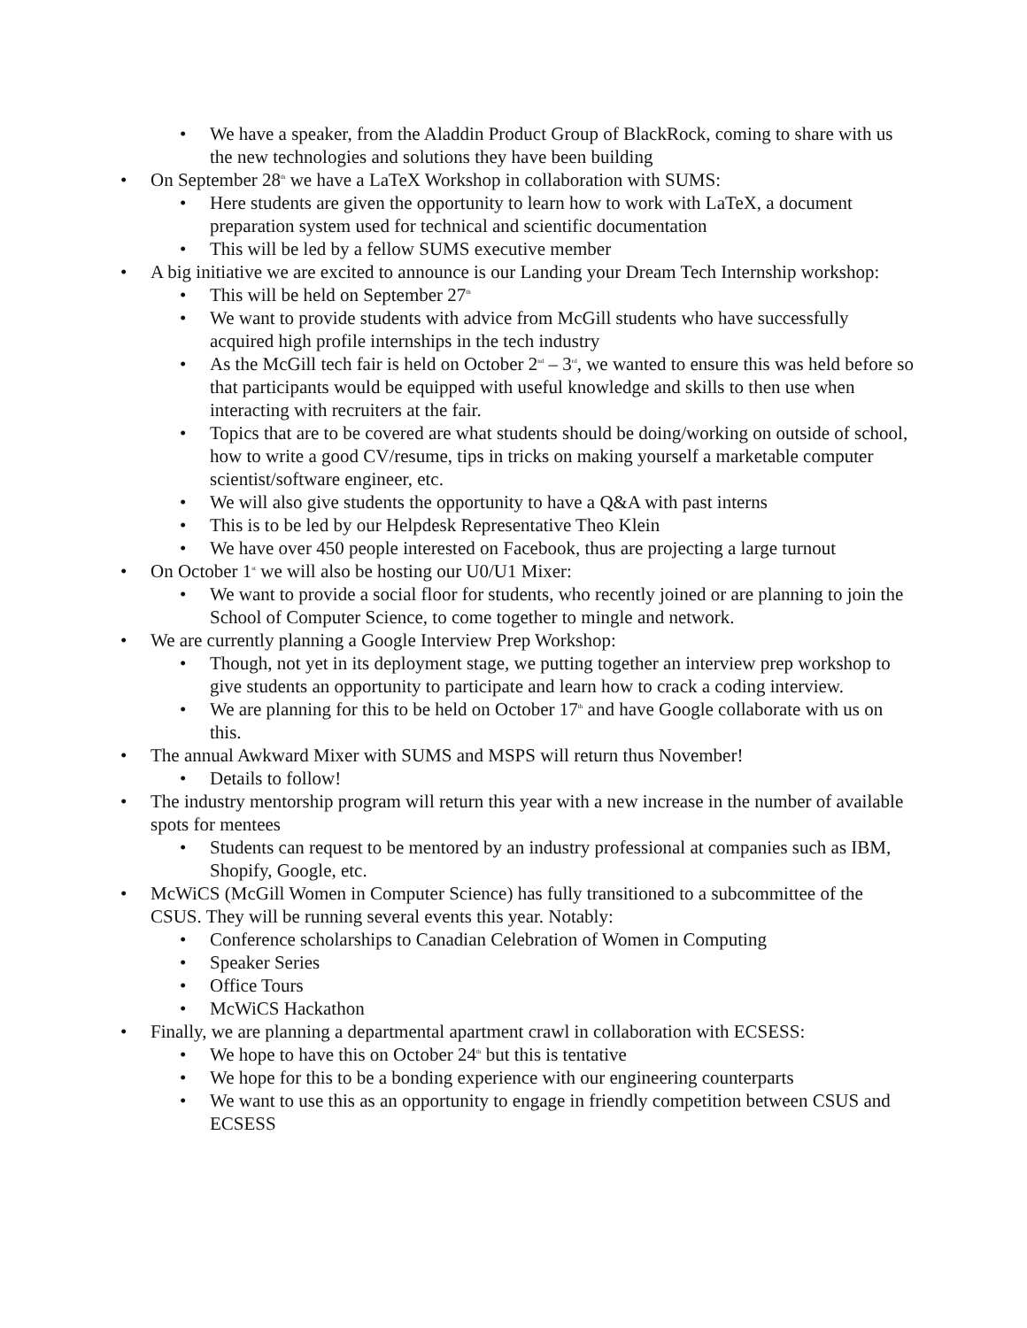• We have a speaker, from the Aladdin Product Group of BlackRock, coming to share with us the new technologies and solutions they have been building
• On September 28<sup>th</sup> we have a LaTeX Workshop in collaboration with SUMS:
• Here students are given the opportunity to learn how to work with LaTeX, a document preparation system used for technical and scientific documentation
• This will be led by a fellow SUMS executive member
• A big initiative we are excited to announce is our Landing your Dream Tech Internship workshop:
• This will be held on September 27<sup>th</sup>
• We want to provide students with advice from McGill students who have successfully acquired high profile internships in the tech industry
• As the McGill tech fair is held on October 2<sup>nd</sup> – 3<sup>rd</sup>, we wanted to ensure this was held before so that participants would be equipped with useful knowledge and skills to then use when interacting with recruiters at the fair.
• Topics that are to be covered are what students should be doing/working on outside of school, how to write a good CV/resume, tips in tricks on making yourself a marketable computer scientist/software engineer, etc.
• We will also give students the opportunity to have a Q&A with past interns
• This is to be led by our Helpdesk Representative Theo Klein
• We have over 450 people interested on Facebook, thus are projecting a large turnout
• On October 1<sup>st</sup> we will also be hosting our U0/U1 Mixer:
• We want to provide a social floor for students, who recently joined or are planning to join the School of Computer Science, to come together to mingle and network.
• We are currently planning a Google Interview Prep Workshop:
• Though, not yet in its deployment stage, we putting together an interview prep workshop to give students an opportunity to participate and learn how to crack a coding interview.
• We are planning for this to be held on October 17<sup>th</sup> and have Google collaborate with us on this.
• The annual Awkward Mixer with SUMS and MSPS will return thus November!
• Details to follow!
• The industry mentorship program will return this year with a new increase in the number of available spots for mentees
• Students can request to be mentored by an industry professional at companies such as IBM, Shopify, Google, etc.
• McWiCS (McGill Women in Computer Science) has fully transitioned to a subcommittee of the CSUS. They will be running several events this year. Notably:
• Conference scholarships to Canadian Celebration of Women in Computing
• Speaker Series
• Office Tours
• McWiCS Hackathon
• Finally, we are planning a departmental apartment crawl in collaboration with ECSESS:
• We hope to have this on October 24<sup>th</sup> but this is tentative
• We hope for this to be a bonding experience with our engineering counterparts
• We want to use this as an opportunity to engage in friendly competition between CSUS and ECSESS